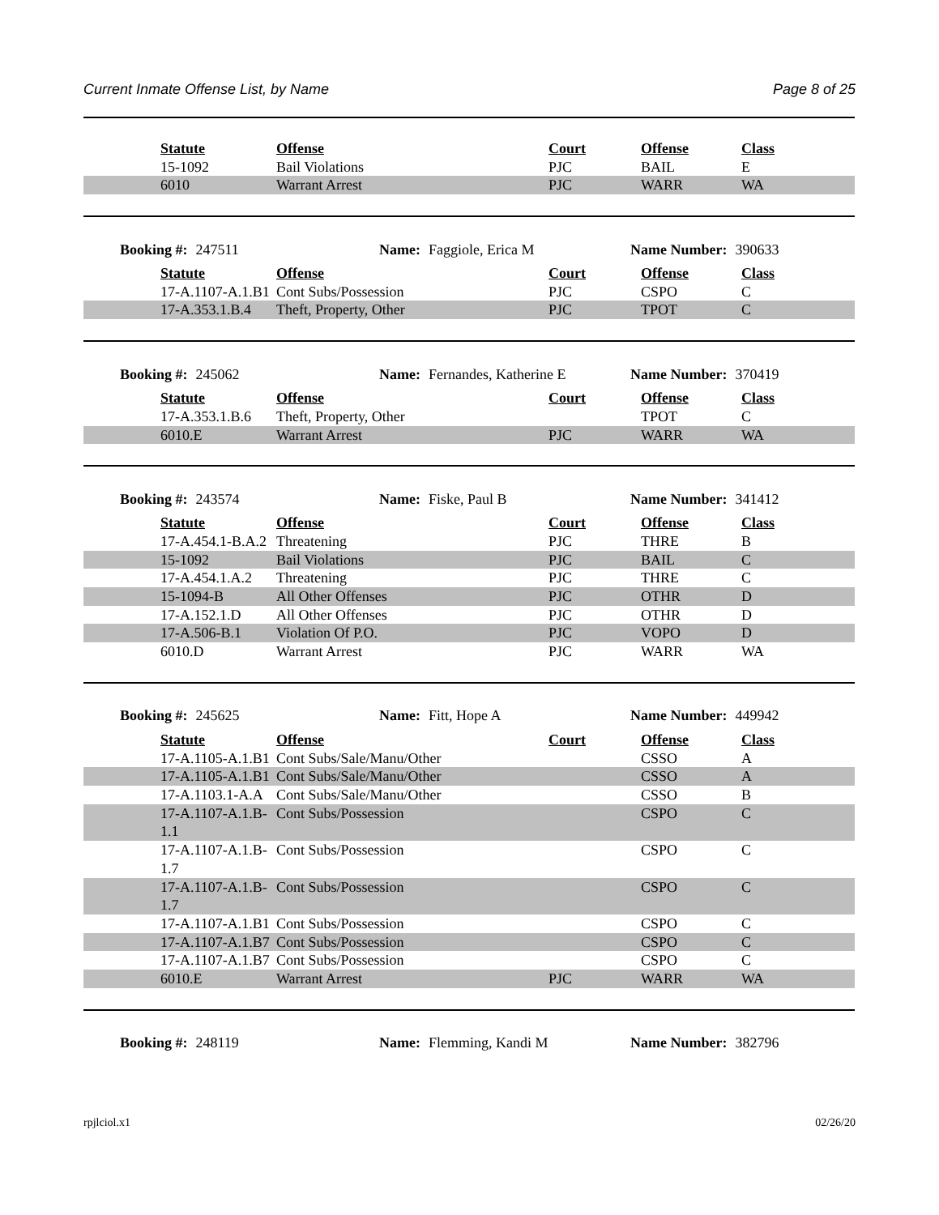Current Inmate Offense List, by Name Page 8 of 25
| | Statute | Offense | Court | Offense | Class |
| | 15-1092 | Bail Violations | PJC | BAIL | E |
| | 6010 | Warrant Arrest | PJC | WARR | WA |
Booking #: 247511 Name: Faggiole, Erica M Name Number: 390633
| | Statute | Offense | Court | Offense | Class |
| | 17-A.1107-A.1.B1 | Cont Subs/Possession | PJC | CSPO | C |
| | 17-A.353.1.B.4 | Theft, Property, Other | PJC | TPOT | C |
Booking #: 245062 Name: Fernandes, Katherine E Name Number: 370419
| | Statute | Offense | Court | Offense | Class |
| | 17-A.353.1.B.6 | Theft, Property, Other | | TPOT | C |
| | 6010.E | Warrant Arrest | PJC | WARR | WA |
Booking #: 243574 Name: Fiske, Paul B Name Number: 341412
| | Statute | Offense | Court | Offense | Class |
| | 17-A.454.1-B.A.2 | Threatening | PJC | THRE | B |
| | 15-1092 | Bail Violations | PJC | BAIL | C |
| | 17-A.454.1.A.2 | Threatening | PJC | THRE | C |
| | 15-1094-B | All Other Offenses | PJC | OTHR | D |
| | 17-A.152.1.D | All Other Offenses | PJC | OTHR | D |
| | 17-A.506-B.1 | Violation Of P.O. | PJC | VOPO | D |
| | 6010.D | Warrant Arrest | PJC | WARR | WA |
Booking #: 245625 Name: Fitt, Hope A Name Number: 449942
| | Statute | Offense | Court | Offense | Class |
| | 17-A.1105-A.1.B1 | Cont Subs/Sale/Manu/Other | | CSSO | A |
| | 17-A.1105-A.1.B1 | Cont Subs/Sale/Manu/Other | | CSSO | A |
| | 17-A.1103.1-A.A | Cont Subs/Sale/Manu/Other | | CSSO | B |
| | 17-A.1107-A.1.B- 1.1 | Cont Subs/Possession | | CSPO | C |
| | 17-A.1107-A.1.B- 1.7 | Cont Subs/Possession | | CSPO | C |
| | 17-A.1107-A.1.B- 1.7 | Cont Subs/Possession | | CSPO | C |
| | 17-A.1107-A.1.B1 | Cont Subs/Possession | | CSPO | C |
| | 17-A.1107-A.1.B7 | Cont Subs/Possession | | CSPO | C |
| | 17-A.1107-A.1.B7 | Cont Subs/Possession | | CSPO | C |
| | 6010.E | Warrant Arrest | PJC | WARR | WA |
Booking #: 248119 Name: Flemming, Kandi M Name Number: 382796
rpjlciol.x1 02/26/20